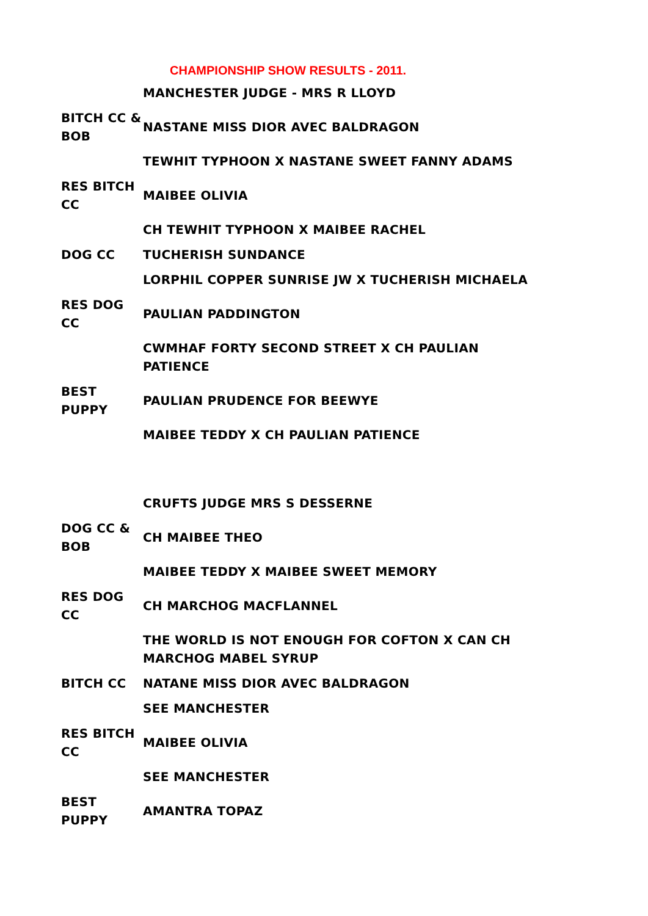CHAMPIONSHIP SHOW RESULTS - 2011.
| | MANCHESTER JUDGE - MRS R LLOYD |
| BITCH CC & BOB | NASTANE MISS DIOR AVEC BALDRAGON |
| | TEWHIT TYPHOON X NASTANE SWEET FANNY ADAMS |
| RES BITCH CC | MAIBEE OLIVIA |
| | CH TEWHIT TYPHOON X MAIBEE RACHEL |
| DOG CC | TUCHERISH SUNDANCE |
| | LORPHIL COPPER SUNRISE JW X TUCHERISH MICHAELA |
| RES DOG CC | PAULIAN PADDINGTON |
| | CWMHAF FORTY SECOND STREET X CH PAULIAN PATIENCE |
| BEST PUPPY | PAULIAN PRUDENCE FOR BEEWYE |
| | MAIBEE TEDDY X CH PAULIAN PATIENCE |
| | CRUFTS JUDGE MRS S DESSERNE |
| DOG CC & BOB | CH MAIBEE THEO |
| | MAIBEE TEDDY X MAIBEE SWEET MEMORY |
| RES DOG CC | CH MARCHOG MACFLANNEL |
| | THE WORLD IS NOT ENOUGH FOR COFTON X CAN CH MARCHOG MABEL SYRUP |
| BITCH CC | NATANE MISS DIOR AVEC BALDRAGON |
| | SEE MANCHESTER |
| RES BITCH CC | MAIBEE OLIVIA |
| | SEE MANCHESTER |
| BEST PUPPY | AMANTRA TOPAZ |